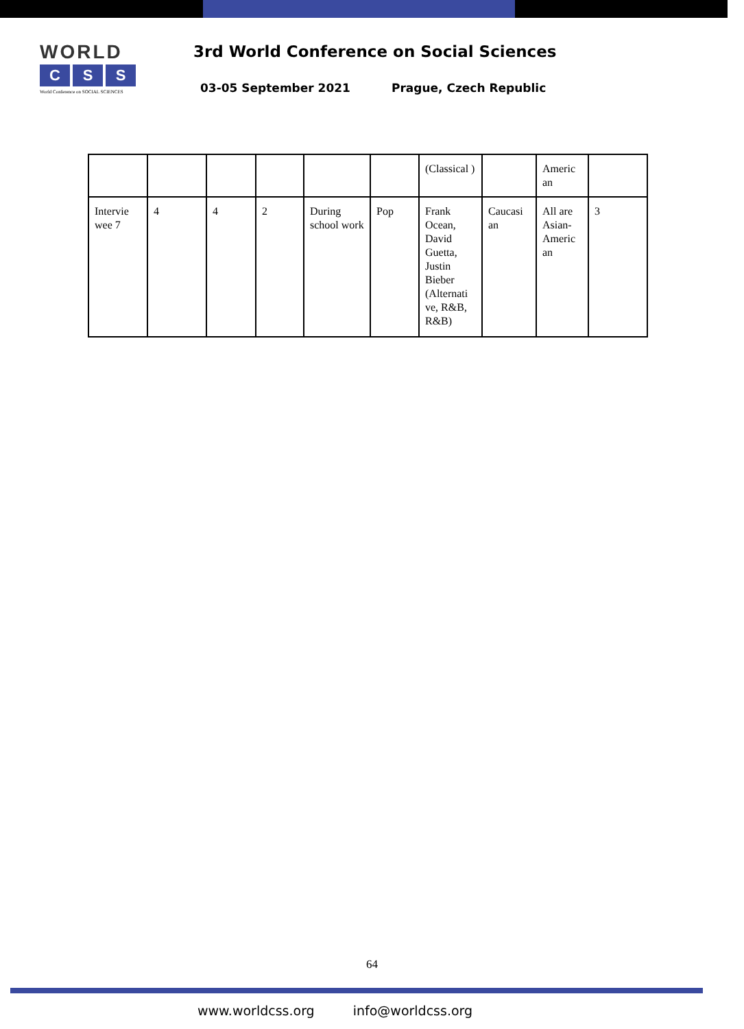WORLD
C S S
World Conference on SOCIAL SCIENCES
3rd World Conference on Social Sciences
03-05 September 2021 Prague, Czech Republic
| | | | | | | (Classical ) | | Americ an | |
| Intervie wee 7 | 4 | 4 | 2 | During school work | Pop | Frank Ocean, David Guetta, Justin Bieber (Alternati ve, R&B, R&B) | Caucasi an | All are Asian-Americ an | 3 |
64
www.worldcss.org info@worldcss.org